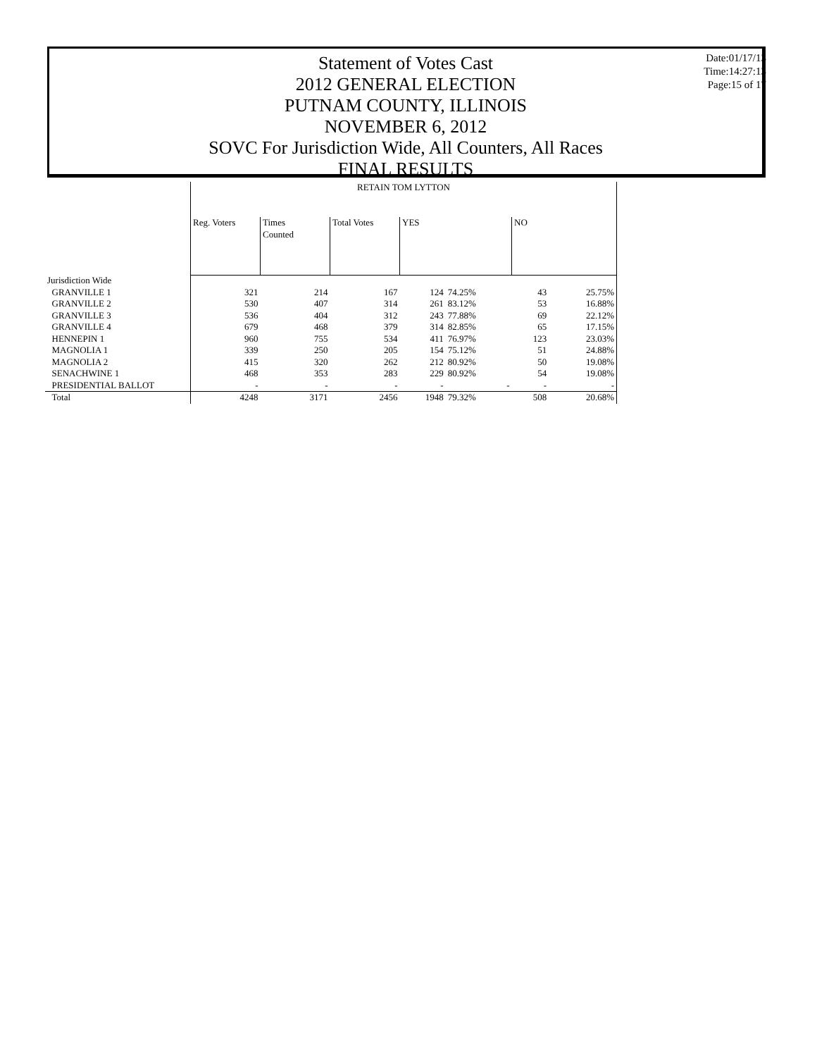Statement of Votes Cast
2012 GENERAL ELECTION
PUTNAM COUNTY, ILLINOIS
NOVEMBER 6, 2012
SOVC For Jurisdiction Wide, All Counters, All Races
FINAL RESULTS
Date:01/17/13
Time:14:27:13
Page:15 of 17
| | RETAIN TOM LYTTON | | | | | | |
| | Reg. Voters | Times Counted | Total Votes | YES | | NO | |
| Jurisdiction Wide | | | | | | | |
| GRANVILLE 1 | 321 | 214 | 167 | 124 | 74.25% | 43 | 25.75% |
| GRANVILLE 2 | 530 | 407 | 314 | 261 | 83.12% | 53 | 16.88% |
| GRANVILLE 3 | 536 | 404 | 312 | 243 | 77.88% | 69 | 22.12% |
| GRANVILLE 4 | 679 | 468 | 379 | 314 | 82.85% | 65 | 17.15% |
| HENNEPIN 1 | 960 | 755 | 534 | 411 | 76.97% | 123 | 23.03% |
| MAGNOLIA 1 | 339 | 250 | 205 | 154 | 75.12% | 51 | 24.88% |
| MAGNOLIA 2 | 415 | 320 | 262 | 212 | 80.92% | 50 | 19.08% |
| SENACHWINE 1 | 468 | 353 | 283 | 229 | 80.92% | 54 | 19.08% |
| PRESIDENTIAL BALLOT | - | - | - | - | - | - | - |
| Total | 4248 | 3171 | 2456 | 1948 | 79.32% | 508 | 20.68% |